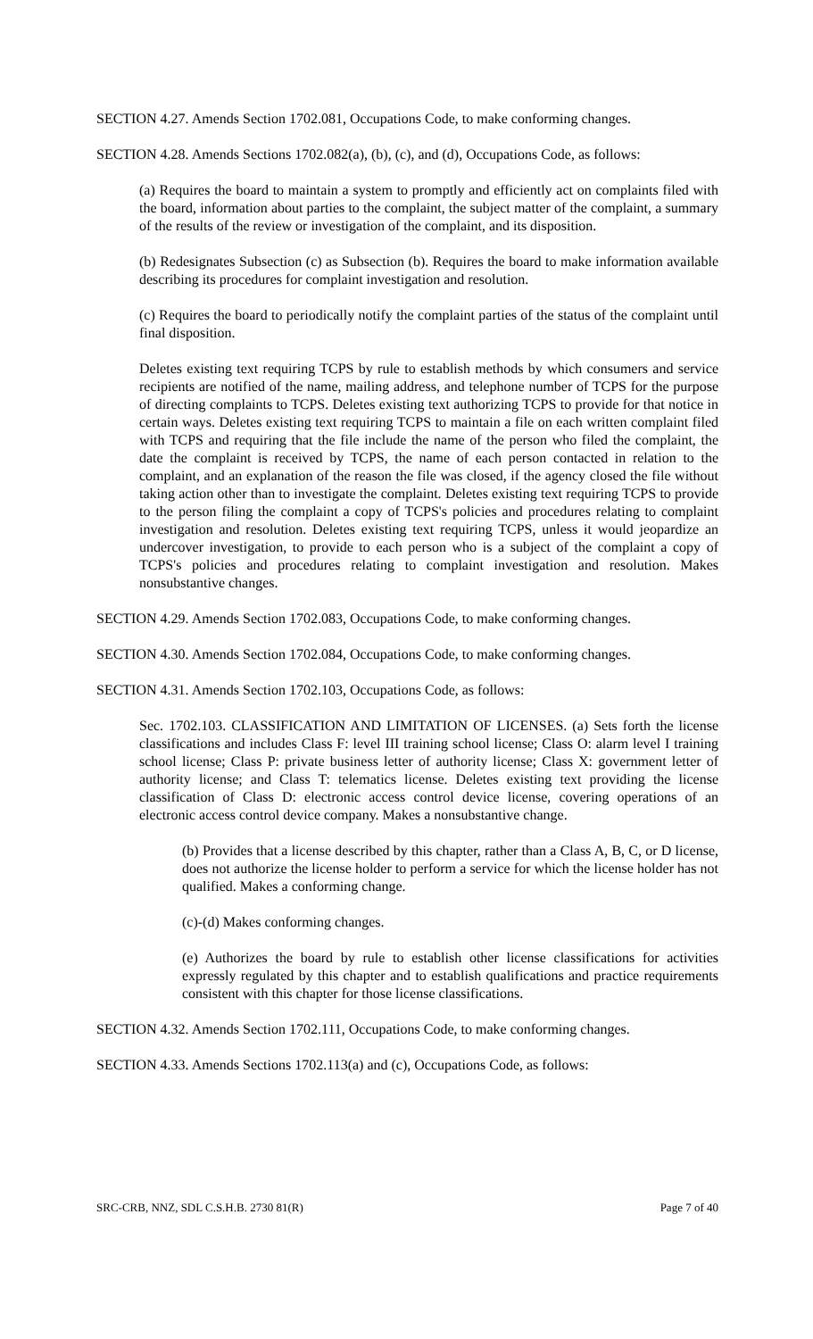SECTION 4.27. Amends Section 1702.081, Occupations Code, to make conforming changes.
SECTION 4.28. Amends Sections 1702.082(a), (b), (c), and (d), Occupations Code, as follows:
(a) Requires the board to maintain a system to promptly and efficiently act on complaints filed with the board, information about parties to the complaint, the subject matter of the complaint, a summary of the results of the review or investigation of the complaint, and its disposition.
(b) Redesignates Subsection (c) as Subsection (b). Requires the board to make information available describing its procedures for complaint investigation and resolution.
(c) Requires the board to periodically notify the complaint parties of the status of the complaint until final disposition.
Deletes existing text requiring TCPS by rule to establish methods by which consumers and service recipients are notified of the name, mailing address, and telephone number of TCPS for the purpose of directing complaints to TCPS. Deletes existing text authorizing TCPS to provide for that notice in certain ways. Deletes existing text requiring TCPS to maintain a file on each written complaint filed with TCPS and requiring that the file include the name of the person who filed the complaint, the date the complaint is received by TCPS, the name of each person contacted in relation to the complaint, and an explanation of the reason the file was closed, if the agency closed the file without taking action other than to investigate the complaint. Deletes existing text requiring TCPS to provide to the person filing the complaint a copy of TCPS's policies and procedures relating to complaint investigation and resolution. Deletes existing text requiring TCPS, unless it would jeopardize an undercover investigation, to provide to each person who is a subject of the complaint a copy of TCPS's policies and procedures relating to complaint investigation and resolution. Makes nonsubstantive changes.
SECTION 4.29. Amends Section 1702.083, Occupations Code, to make conforming changes.
SECTION 4.30. Amends Section 1702.084, Occupations Code, to make conforming changes.
SECTION 4.31. Amends Section 1702.103, Occupations Code, as follows:
Sec. 1702.103. CLASSIFICATION AND LIMITATION OF LICENSES. (a) Sets forth the license classifications and includes Class F: level III training school license; Class O: alarm level I training school license; Class P: private business letter of authority license; Class X: government letter of authority license; and Class T: telematics license. Deletes existing text providing the license classification of Class D: electronic access control device license, covering operations of an electronic access control device company. Makes a nonsubstantive change.
(b) Provides that a license described by this chapter, rather than a Class A, B, C, or D license, does not authorize the license holder to perform a service for which the license holder has not qualified. Makes a conforming change.
(c)-(d) Makes conforming changes.
(e) Authorizes the board by rule to establish other license classifications for activities expressly regulated by this chapter and to establish qualifications and practice requirements consistent with this chapter for those license classifications.
SECTION 4.32. Amends Section 1702.111, Occupations Code, to make conforming changes.
SECTION 4.33. Amends Sections 1702.113(a) and (c), Occupations Code, as follows:
SRC-CRB, NNZ, SDL C.S.H.B. 2730 81(R) Page 7 of 40